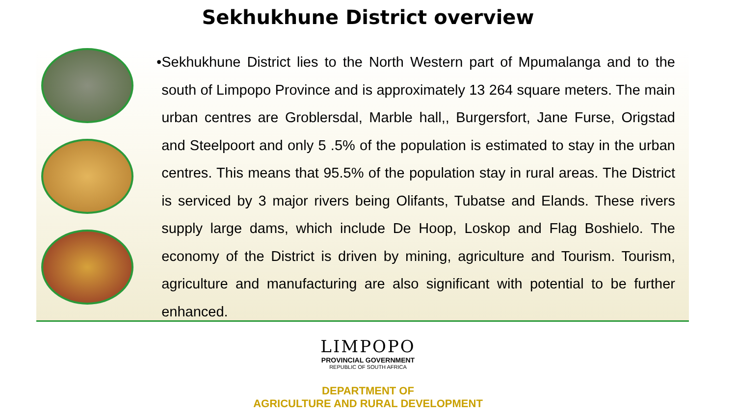Sekhukhune District overview
• Sekhukhune District lies to the North Western part of Mpumalanga and to the south of Limpopo Province and is approximately 13 264 square meters. The main urban centres are Groblersdal, Marble hall,, Burgersfort, Jane Furse, Origstad and Steelpoort and only 5 .5% of the population is estimated to stay in the urban centres. This means that 95.5% of the population stay in rural areas. The District is serviced by 3 major rivers being Olifants, Tubatse and Elands. These rivers supply large dams, which include De Hoop, Loskop and Flag Boshielo. The economy of the District is driven by mining, agriculture and Tourism. Tourism, agriculture and manufacturing are also significant with potential to be further enhanced.
LIMPOPO
PROVINCIAL GOVERNMENT
REPUBLIC OF SOUTH AFRICA
DEPARTMENT OF
AGRICULTURE AND RURAL DEVELOPMENT